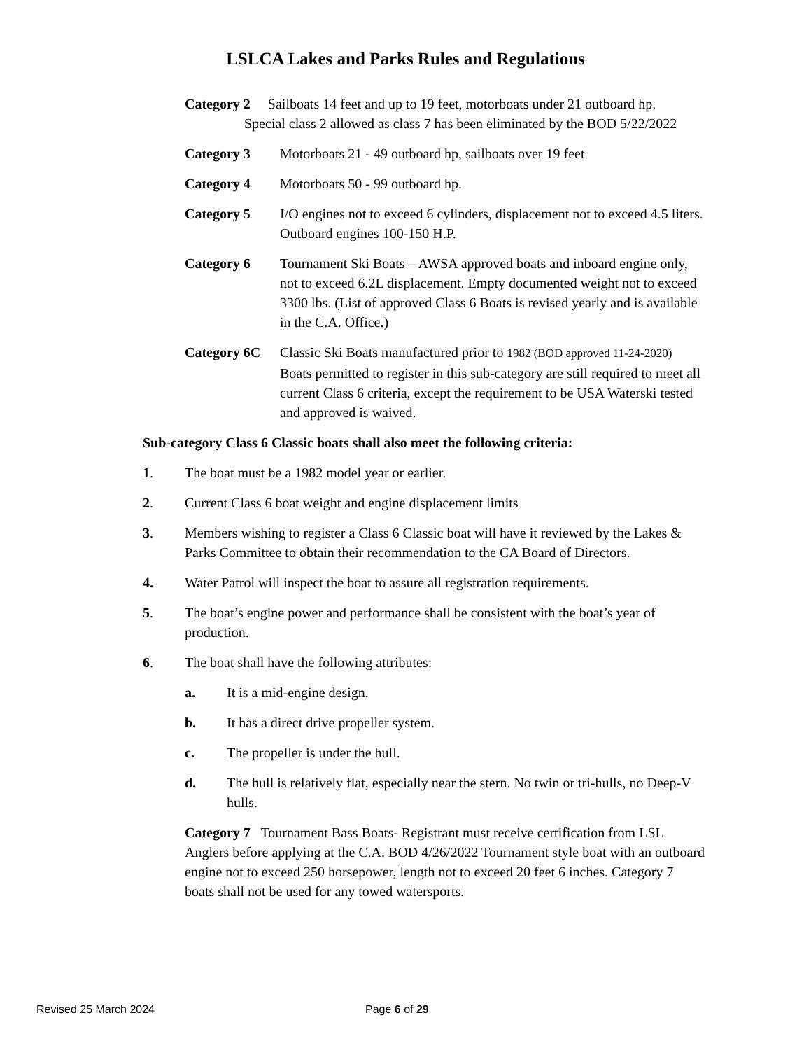LSLCA Lakes and Parks Rules and Regulations
Category 2 Sailboats 14 feet and up to 19 feet, motorboats under 21 outboard hp.
Special class 2 allowed as class 7 has been eliminated by the BOD 5/22/2022
Category 3 Motorboats 21 - 49 outboard hp, sailboats over 19 feet
Category 4 Motorboats 50 - 99 outboard hp.
Category 5 I/O engines not to exceed 6 cylinders, displacement not to exceed 4.5 liters.
Outboard engines 100-150 H.P.
Category 6 Tournament Ski Boats – AWSA approved boats and inboard engine only, not to exceed 6.2L displacement. Empty documented weight not to exceed 3300 lbs. (List of approved Class 6 Boats is revised yearly and is available in the C.A. Office.)
Category 6C Classic Ski Boats manufactured prior to 1982 (BOD approved 11-24-2020)
Boats permitted to register in this sub-category are still required to meet all current Class 6 criteria, except the requirement to be USA Waterski tested and approved is waived.
Sub-category Class 6 Classic boats shall also meet the following criteria:
1. The boat must be a 1982 model year or earlier.
2. Current Class 6 boat weight and engine displacement limits
3. Members wishing to register a Class 6 Classic boat will have it reviewed by the Lakes & Parks Committee to obtain their recommendation to the CA Board of Directors.
4. Water Patrol will inspect the boat to assure all registration requirements.
5. The boat’s engine power and performance shall be consistent with the boat’s year of production.
6. The boat shall have the following attributes:
a. It is a mid-engine design.
b. It has a direct drive propeller system.
c. The propeller is under the hull.
d. The hull is relatively flat, especially near the stern. No twin or tri-hulls, no Deep-V hulls.
Category 7 Tournament Bass Boats- Registrant must receive certification from LSL Anglers before applying at the C.A. BOD 4/26/2022 Tournament style boat with an outboard engine not to exceed 250 horsepower, length not to exceed 20 feet 6 inches. Category 7 boats shall not be used for any towed watersports.
Revised 25 March 2024 Page 6 of 29